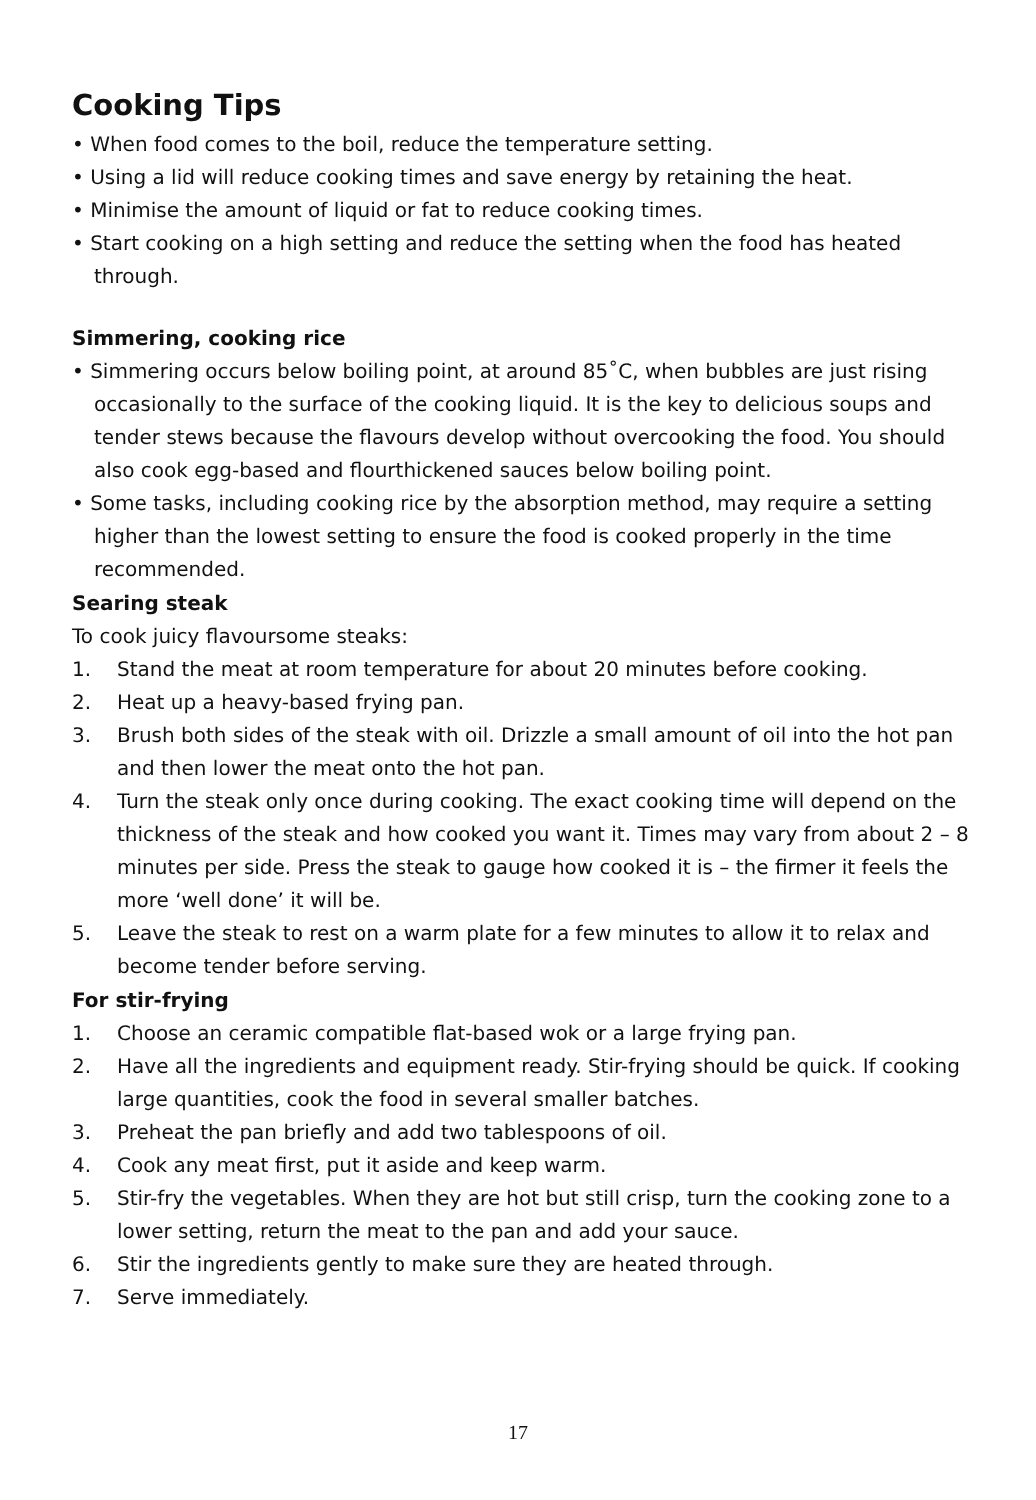Cooking Tips
• When food comes to the boil, reduce the temperature setting.
• Using a lid will reduce cooking times and save energy by retaining the heat.
• Minimise the amount of liquid or fat to reduce cooking times.
• Start cooking on a high setting and reduce the setting when the food has heated through.
Simmering, cooking rice
• Simmering occurs below boiling point, at around 85˚C, when bubbles are just rising occasionally to the surface of the cooking liquid. It is the key to delicious soups and tender stews because the flavours develop without overcooking the food. You should also cook egg-based and flourthickened sauces below boiling point.
• Some tasks, including cooking rice by the absorption method, may require a setting higher than the lowest setting to ensure the food is cooked properly in the time recommended.
Searing steak
To cook juicy flavoursome steaks:
1. Stand the meat at room temperature for about 20 minutes before cooking.
2. Heat up a heavy-based frying pan.
3. Brush both sides of the steak with oil. Drizzle a small amount of oil into the hot pan and then lower the meat onto the hot pan.
4. Turn the steak only once during cooking. The exact cooking time will depend on the thickness of the steak and how cooked you want it. Times may vary from about 2 – 8 minutes per side. Press the steak to gauge how cooked it is – the firmer it feels the more ‘well done’ it will be.
5. Leave the steak to rest on a warm plate for a few minutes to allow it to relax and become tender before serving.
For stir-frying
1. Choose an ceramic compatible flat-based wok or a large frying pan.
2. Have all the ingredients and equipment ready. Stir-frying should be quick. If cooking large quantities, cook the food in several smaller batches.
3. Preheat the pan briefly and add two tablespoons of oil.
4. Cook any meat first, put it aside and keep warm.
5. Stir-fry the vegetables. When they are hot but still crisp, turn the cooking zone to a lower setting, return the meat to the pan and add your sauce.
6. Stir the ingredients gently to make sure they are heated through.
7. Serve immediately.
17